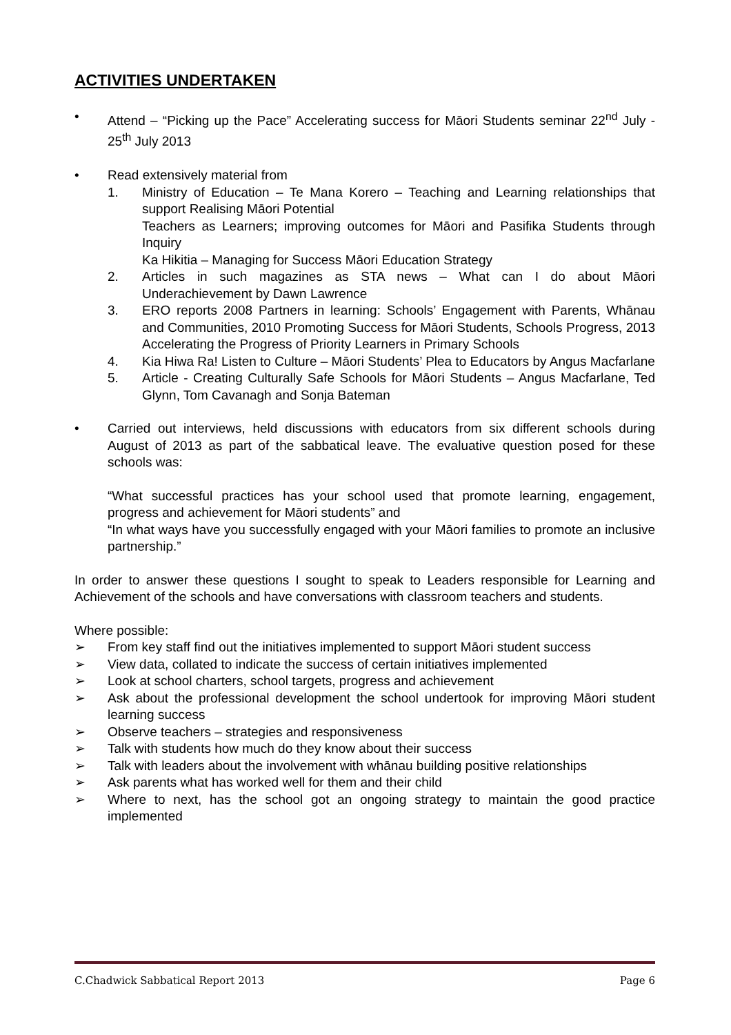ACTIVITIES UNDERTAKEN
• Attend – “Picking up the Pace” Accelerating success for Māori Students seminar 22<sup>nd</sup> July - 25<sup>th</sup> July 2013
• Read extensively material from
1. Ministry of Education – Te Mana Korero – Teaching and Learning relationships that support Realising Māori Potential
Teachers as Learners; improving outcomes for Māori and Pasifika Students through Inquiry
Ka Hikitia – Managing for Success Māori Education Strategy
2. Articles in such magazines as STA news – What can I do about Māori Underachievement by Dawn Lawrence
3. ERO reports 2008 Partners in learning: Schools’ Engagement with Parents, Whānau and Communities, 2010 Promoting Success for Māori Students, Schools Progress, 2013 Accelerating the Progress of Priority Learners in Primary Schools
4. Kia Hiwa Ra! Listen to Culture – Māori Students’ Plea to Educators by Angus Macfarlane
5. Article - Creating Culturally Safe Schools for Māori Students – Angus Macfarlane, Ted Glynn, Tom Cavanagh and Sonja Bateman
• Carried out interviews, held discussions with educators from six different schools during August of 2013 as part of the sabbatical leave. The evaluative question posed for these schools was:
“What successful practices has your school used that promote learning, engagement, progress and achievement for Māori students” and
“In what ways have you successfully engaged with your Māori families to promote an inclusive partnership.”
In order to answer these questions I sought to speak to Leaders responsible for Learning and Achievement of the schools and have conversations with classroom teachers and students.
Where possible:
➢ From key staff find out the initiatives implemented to support Māori student success
➢ View data, collated to indicate the success of certain initiatives implemented
➢ Look at school charters, school targets, progress and achievement
➢ Ask about the professional development the school undertook for improving Māori student learning success
➢ Observe teachers – strategies and responsiveness
➢ Talk with students how much do they know about their success
➢ Talk with leaders about the involvement with whānau building positive relationships
➢ Ask parents what has worked well for them and their child
➢ Where to next, has the school got an ongoing strategy to maintain the good practice implemented
C.Chadwick Sabbatical Report 2013 Page 6